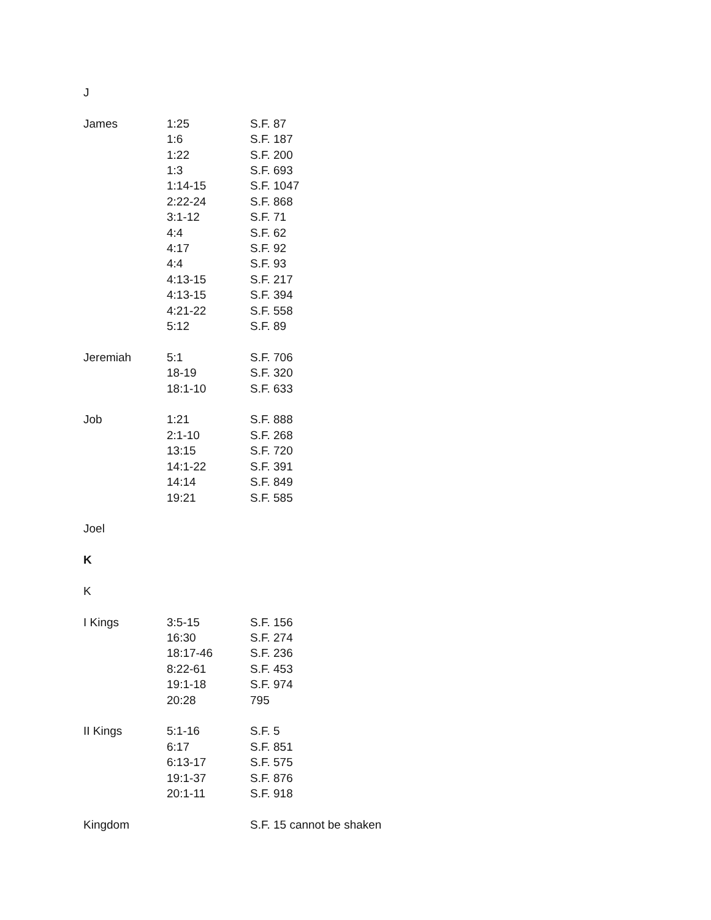J
| James | 1:25 | S.F. 87 |
| | 1:6 | S.F. 187 |
| | 1:22 | S.F. 200 |
| | 1:3 | S.F. 693 |
| | 1:14-15 | S.F. 1047 |
| | 2:22-24 | S.F. 868 |
| | 3:1-12 | S.F. 71 |
| | 4:4 | S.F. 62 |
| | 4:17 | S.F. 92 |
| | 4:4 | S.F. 93 |
| | 4:13-15 | S.F. 217 |
| | 4:13-15 | S.F. 394 |
| | 4:21-22 | S.F. 558 |
| | 5:12 | S.F. 89 |
| Jeremiah | 5:1 | S.F. 706 |
| | 18-19 | S.F. 320 |
| | 18:1-10 | S.F. 633 |
| Job | 1:21 | S.F. 888 |
| | 2:1-10 | S.F. 268 |
| | 13:15 | S.F. 720 |
| | 14:1-22 | S.F. 391 |
| | 14:14 | S.F. 849 |
| | 19:21 | S.F. 585 |
| Joel | | |
K
K
| I Kings | 3:5-15 | S.F. 156 |
| | 16:30 | S.F. 274 |
| | 18:17-46 | S.F. 236 |
| | 8:22-61 | S.F. 453 |
| | 19:1-18 | S.F. 974 |
| | 20:28 | 795 |
| II Kings | 5:1-16 | S.F. 5 |
| | 6:17 | S.F. 851 |
| | 6:13-17 | S.F. 575 |
| | 19:1-37 | S.F. 876 |
| | 20:1-11 | S.F. 918 |
| Kingdom | | S.F. 15 cannot be shaken |